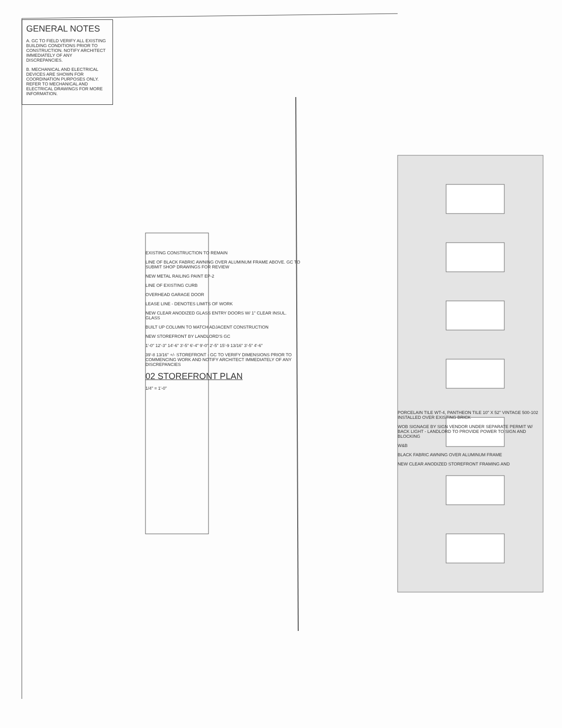GENERAL NOTES
A. GC TO FIELD VERIFY ALL EXISTING BUILDING CONDITIONS PRIOR TO CONSTRUCTION. NOTIFY ARCHITECT IMMEDIATELY OF ANY DISCREPANCIES.
B. MECHANICAL AND ELECTRICAL DEVICES ARE SHOWN FOR COORDINATION PURPOSES ONLY. REFER TO MECHANICAL AND ELECTRICAL DRAWINGS FOR MORE INFORMATION.
EXISTING CONSTRUCTION TO REMAIN
LINE OF BLACK FABRIC AWNING OVER ALUMINUM FRAME ABOVE. GC TO SUBMIT SHOP DRAWINGS FOR REVIEW
NEW METAL RAILING PAINT EP-2
LINE OF EXISTING CURB
OVERHEAD GARAGE DOOR
LEASE LINE - DENOTES LIMITS OF WORK
NEW CLEAR ANODIZED GLASS ENTRY DOORS W/ 1" CLEAR INSUL. GLASS
BUILT UP COLUMN TO MATCH ADJACENT CONSTRUCTION
NEW STOREFRONT BY LANDLORD'S GC
1'-0" 12'-3" 14'-6" 3'-5" 6'-4" 9'-0" 2'-5" 15'-9 13/16" 3'-5" 4'-6"
39'-8 13/16" +/- STOREFRONT - GC TO VERIFY DIMENSIONS PRIOR TO COMMENCING WORK AND NOTIFY ARCHITECT IMMEDIATELY OF ANY DISCREPANCIES
02 STOREFRONT PLAN
1/4" = 1'-0"
PORCELAIN TILE WT-4, PANTHEON TILE 10" X 52" VINTAGE 500-102 INSTALLED OVER EXISTING BRICK
WOB SIGNAGE BY SIGN VENDOR UNDER SEPARATE PERMIT W/ BACK LIGHT - LANDLORD TO PROVIDE POWER TO SIGN AND BLOCKING
W&B
BLACK FABRIC AWNING OVER ALUMINUM FRAME
NEW CLEAR ANODIZED STOREFRONT FRAMING AND